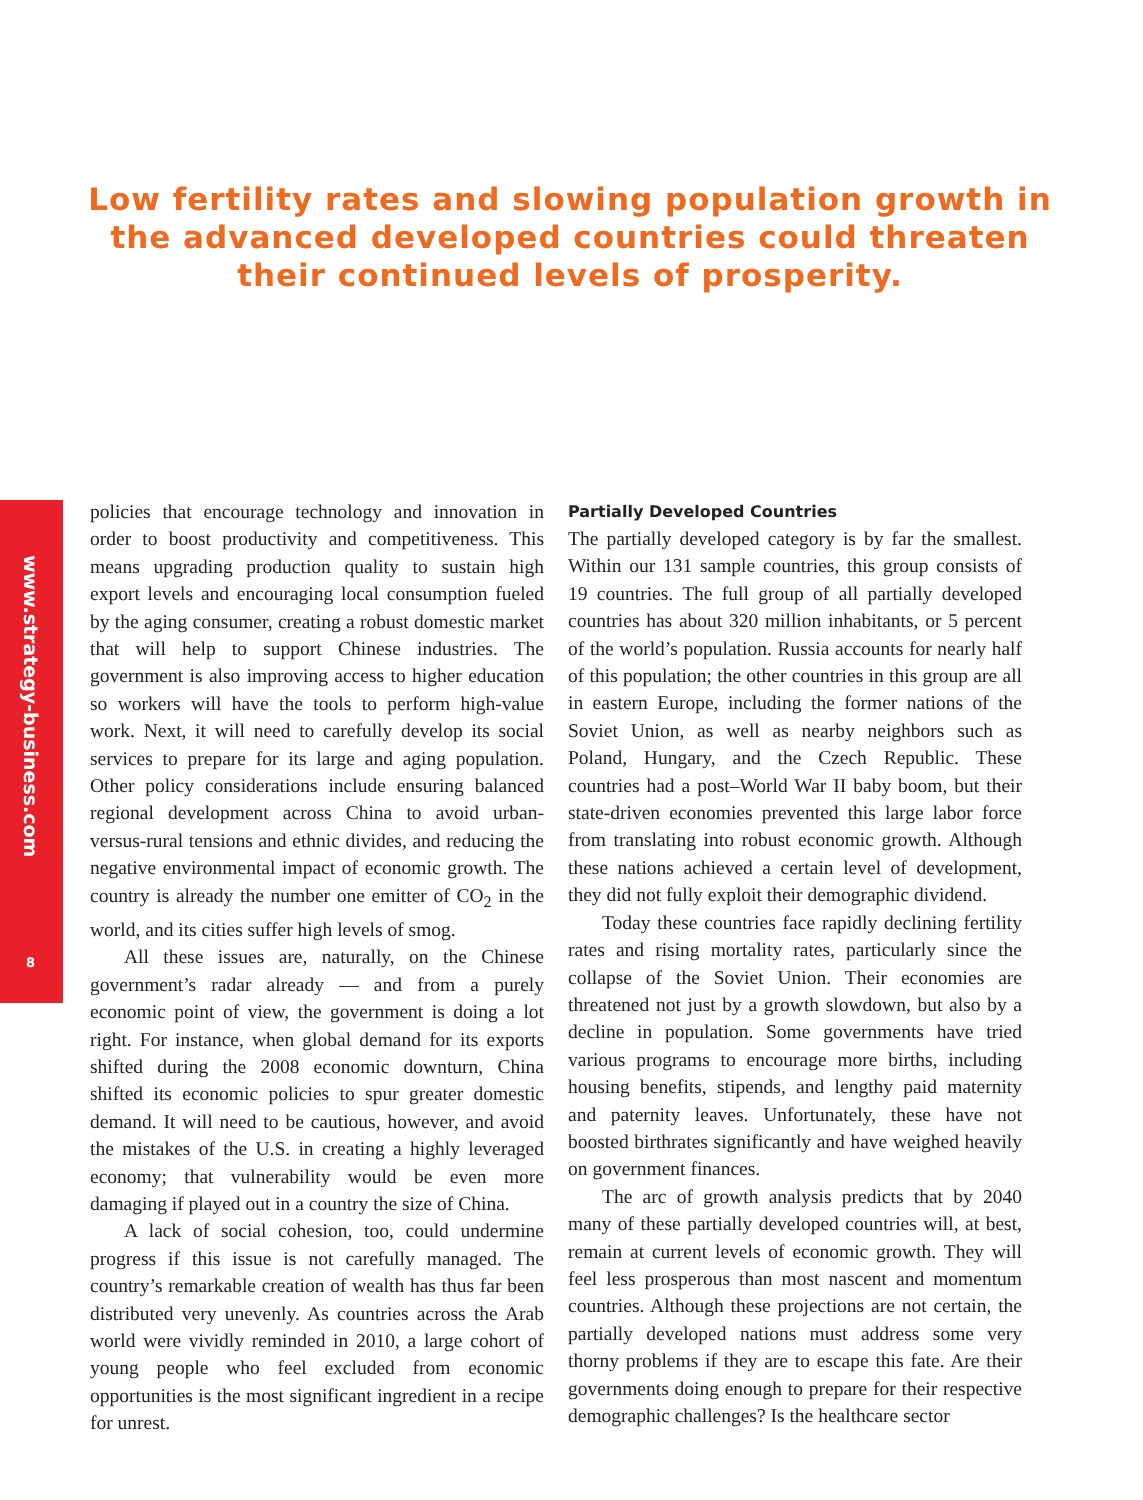www.strategy-business.com
8
Low fertility rates and slowing population growth in the advanced developed countries could threaten their continued levels of prosperity.
policies that encourage technology and innovation in order to boost productivity and competitiveness. This means upgrading production quality to sustain high export levels and encouraging local consumption fueled by the aging consumer, creating a robust domestic market that will help to support Chinese industries. The government is also improving access to higher education so workers will have the tools to perform high-value work. Next, it will need to carefully develop its social services to prepare for its large and aging population. Other policy considerations include ensuring balanced regional development across China to avoid urban-versus-rural tensions and ethnic divides, and reducing the negative environmental impact of economic growth. The country is already the number one emitter of CO<sub>2</sub> in the world, and its cities suffer high levels of smog.
All these issues are, naturally, on the Chinese government’s radar already — and from a purely economic point of view, the government is doing a lot right. For instance, when global demand for its exports shifted during the 2008 economic downturn, China shifted its economic policies to spur greater domestic demand. It will need to be cautious, however, and avoid the mistakes of the U.S. in creating a highly leveraged economy; that vulnerability would be even more damaging if played out in a country the size of China.
A lack of social cohesion, too, could undermine progress if this issue is not carefully managed. The country’s remarkable creation of wealth has thus far been distributed very unevenly. As countries across the Arab world were vividly reminded in 2010, a large cohort of young people who feel excluded from economic opportunities is the most significant ingredient in a recipe for unrest.
Partially Developed Countries
The partially developed category is by far the smallest. Within our 131 sample countries, this group consists of 19 countries. The full group of all partially developed countries has about 320 million inhabitants, or 5 percent of the world’s population. Russia accounts for nearly half of this population; the other countries in this group are all in eastern Europe, including the former nations of the Soviet Union, as well as nearby neighbors such as Poland, Hungary, and the Czech Republic. These countries had a post–World War II baby boom, but their state-driven economies prevented this large labor force from translating into robust economic growth. Although these nations achieved a certain level of development, they did not fully exploit their demographic dividend.
Today these countries face rapidly declining fertility rates and rising mortality rates, particularly since the collapse of the Soviet Union. Their economies are threatened not just by a growth slowdown, but also by a decline in population. Some governments have tried various programs to encourage more births, including housing benefits, stipends, and lengthy paid maternity and paternity leaves. Unfortunately, these have not boosted birthrates significantly and have weighed heavily on government finances.
The arc of growth analysis predicts that by 2040 many of these partially developed countries will, at best, remain at current levels of economic growth. They will feel less prosperous than most nascent and momentum countries. Although these projections are not certain, the partially developed nations must address some very thorny problems if they are to escape this fate. Are their governments doing enough to prepare for their respective demographic challenges? Is the healthcare sector